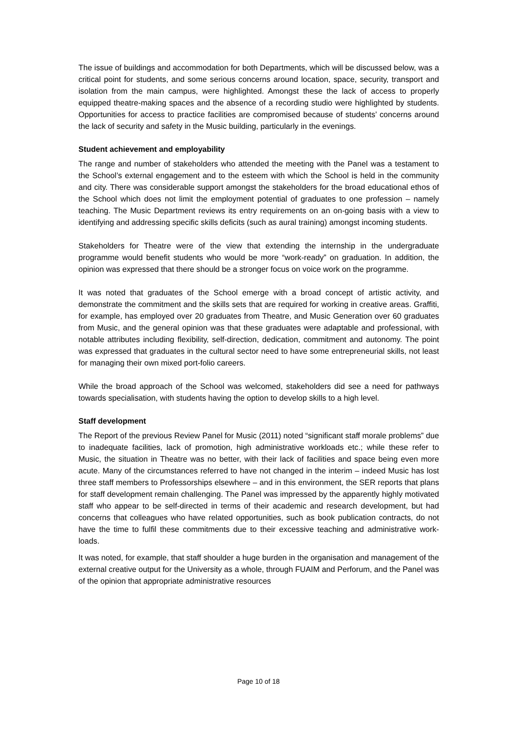The issue of buildings and accommodation for both Departments, which will be discussed below, was a critical point for students, and some serious concerns around location, space, security, transport and isolation from the main campus, were highlighted. Amongst these the lack of access to properly equipped theatre-making spaces and the absence of a recording studio were highlighted by students. Opportunities for access to practice facilities are compromised because of students’ concerns around the lack of security and safety in the Music building, particularly in the evenings.
Student achievement and employability
The range and number of stakeholders who attended the meeting with the Panel was a testament to the School’s external engagement and to the esteem with which the School is held in the community and city. There was considerable support amongst the stakeholders for the broad educational ethos of the School which does not limit the employment potential of graduates to one profession – namely teaching. The Music Department reviews its entry requirements on an on-going basis with a view to identifying and addressing specific skills deficits (such as aural training) amongst incoming students.
Stakeholders for Theatre were of the view that extending the internship in the undergraduate programme would benefit students who would be more “work-ready” on graduation. In addition, the opinion was expressed that there should be a stronger focus on voice work on the programme.
It was noted that graduates of the School emerge with a broad concept of artistic activity, and demonstrate the commitment and the skills sets that are required for working in creative areas. Graffiti, for example, has employed over 20 graduates from Theatre, and Music Generation over 60 graduates from Music, and the general opinion was that these graduates were adaptable and professional, with notable attributes including flexibility, self-direction, dedication, commitment and autonomy. The point was expressed that graduates in the cultural sector need to have some entrepreneurial skills, not least for managing their own mixed port-folio careers.
While the broad approach of the School was welcomed, stakeholders did see a need for pathways towards specialisation, with students having the option to develop skills to a high level.
Staff development
The Report of the previous Review Panel for Music (2011) noted “significant staff morale problems” due to inadequate facilities, lack of promotion, high administrative workloads etc.; while these refer to Music, the situation in Theatre was no better, with their lack of facilities and space being even more acute. Many of the circumstances referred to have not changed in the interim – indeed Music has lost three staff members to Professorships elsewhere – and in this environment, the SER reports that plans for staff development remain challenging. The Panel was impressed by the apparently highly motivated staff who appear to be self-directed in terms of their academic and research development, but had concerns that colleagues who have related opportunities, such as book publication contracts, do not have the time to fulfil these commitments due to their excessive teaching and administrative work-loads.
It was noted, for example, that staff shoulder a huge burden in the organisation and management of the external creative output for the University as a whole, through FUAIM and Perforum, and the Panel was of the opinion that appropriate administrative resources
Page 10 of 18